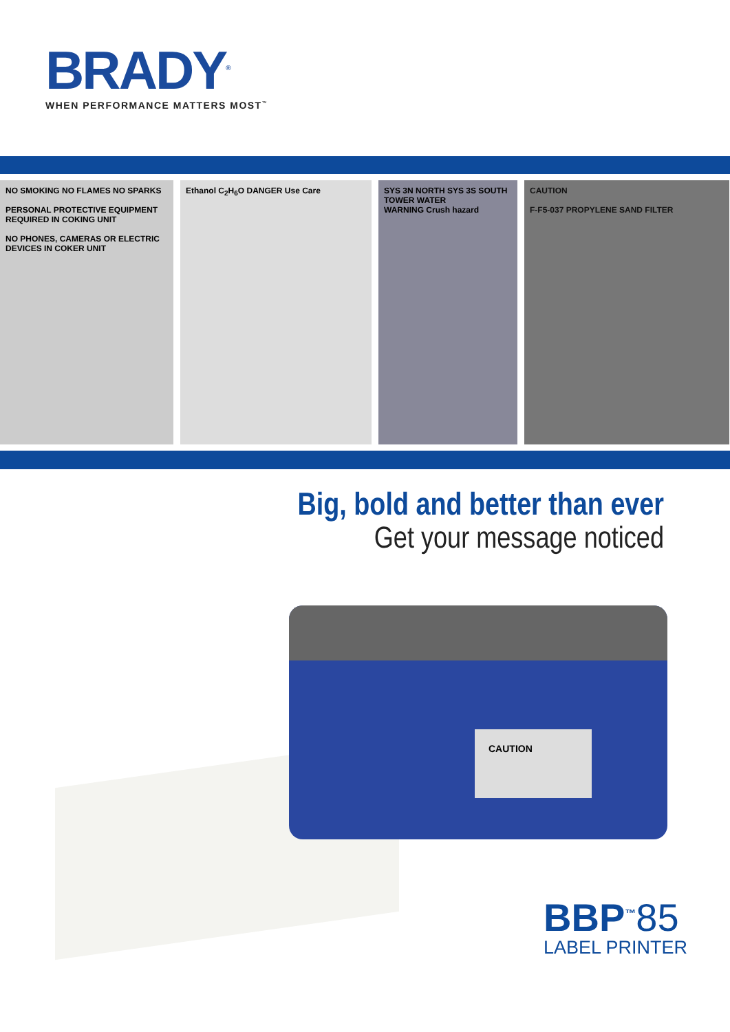BRADY<sup>®</sup>
WHEN PERFORMANCE MATTERS MOST<sup>™</sup>
NO SMOKING NO FLAMES NO SPARKS
PERSONAL PROTECTIVE EQUIPMENT REQUIRED IN COKING UNIT
NO PHONES, CAMERAS OR ELECTRIC DEVICES IN COKER UNIT
Ethanol C<sub>2</sub>H<sub>6</sub>O DANGER Use Care
SYS 3N NORTH SYS 3S SOUTH
TOWER WATER
WARNING Crush hazard
CAUTION
F-F5-037 PROPYLENE SAND FILTER
Big, bold and better than ever
Get your message noticed
CAUTION
BBP<sup>™</sup>85
LABEL PRINTER